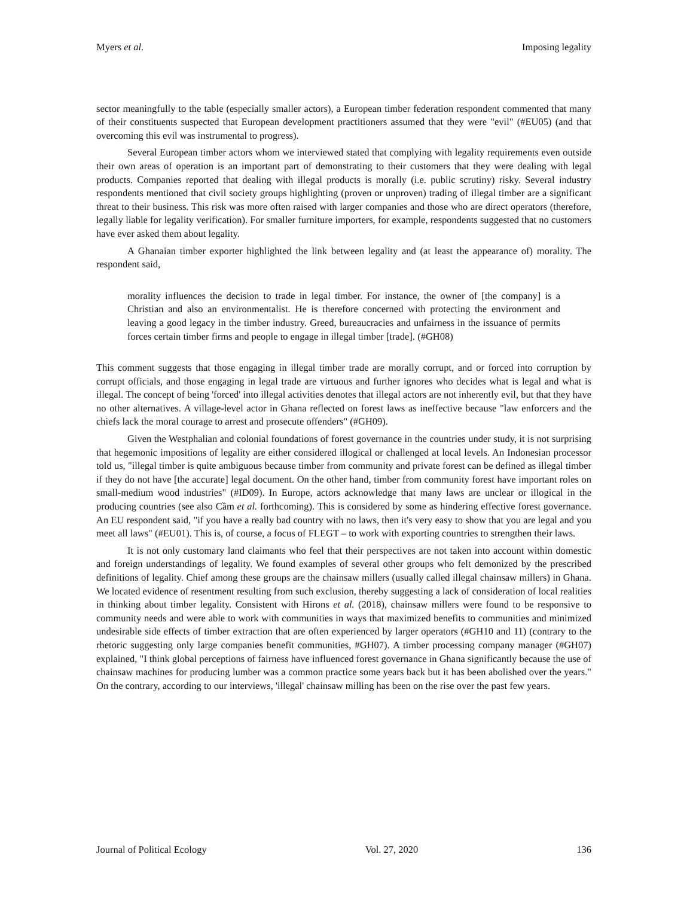Myers et al. Imposing legality
sector meaningfully to the table (especially smaller actors), a European timber federation respondent commented that many of their constituents suspected that European development practitioners assumed that they were "evil" (#EU05) (and that overcoming this evil was instrumental to progress).
Several European timber actors whom we interviewed stated that complying with legality requirements even outside their own areas of operation is an important part of demonstrating to their customers that they were dealing with legal products. Companies reported that dealing with illegal products is morally (i.e. public scrutiny) risky. Several industry respondents mentioned that civil society groups highlighting (proven or unproven) trading of illegal timber are a significant threat to their business. This risk was more often raised with larger companies and those who are direct operators (therefore, legally liable for legality verification). For smaller furniture importers, for example, respondents suggested that no customers have ever asked them about legality.
A Ghanaian timber exporter highlighted the link between legality and (at least the appearance of) morality. The respondent said,
morality influences the decision to trade in legal timber. For instance, the owner of [the company] is a Christian and also an environmentalist. He is therefore concerned with protecting the environment and leaving a good legacy in the timber industry. Greed, bureaucracies and unfairness in the issuance of permits forces certain timber firms and people to engage in illegal timber [trade]. (#GH08)
This comment suggests that those engaging in illegal timber trade are morally corrupt, and or forced into corruption by corrupt officials, and those engaging in legal trade are virtuous and further ignores who decides what is legal and what is illegal. The concept of being 'forced' into illegal activities denotes that illegal actors are not inherently evil, but that they have no other alternatives. A village-level actor in Ghana reflected on forest laws as ineffective because "law enforcers and the chiefs lack the moral courage to arrest and prosecute offenders" (#GH09).
Given the Westphalian and colonial foundations of forest governance in the countries under study, it is not surprising that hegemonic impositions of legality are either considered illogical or challenged at local levels. An Indonesian processor told us, "illegal timber is quite ambiguous because timber from community and private forest can be defined as illegal timber if they do not have [the accurate] legal document. On the other hand, timber from community forest have important roles on small-medium wood industries" (#ID09). In Europe, actors acknowledge that many laws are unclear or illogical in the producing countries (see also Cầm et al. forthcoming). This is considered by some as hindering effective forest governance. An EU respondent said, "if you have a really bad country with no laws, then it's very easy to show that you are legal and you meet all laws" (#EU01). This is, of course, a focus of FLEGT – to work with exporting countries to strengthen their laws.
It is not only customary land claimants who feel that their perspectives are not taken into account within domestic and foreign understandings of legality. We found examples of several other groups who felt demonized by the prescribed definitions of legality. Chief among these groups are the chainsaw millers (usually called illegal chainsaw millers) in Ghana. We located evidence of resentment resulting from such exclusion, thereby suggesting a lack of consideration of local realities in thinking about timber legality. Consistent with Hirons et al. (2018), chainsaw millers were found to be responsive to community needs and were able to work with communities in ways that maximized benefits to communities and minimized undesirable side effects of timber extraction that are often experienced by larger operators (#GH10 and 11) (contrary to the rhetoric suggesting only large companies benefit communities, #GH07). A timber processing company manager (#GH07) explained, "I think global perceptions of fairness have influenced forest governance in Ghana significantly because the use of chainsaw machines for producing lumber was a common practice some years back but it has been abolished over the years." On the contrary, according to our interviews, 'illegal' chainsaw milling has been on the rise over the past few years.
Journal of Political Ecology Vol. 27, 2020 136